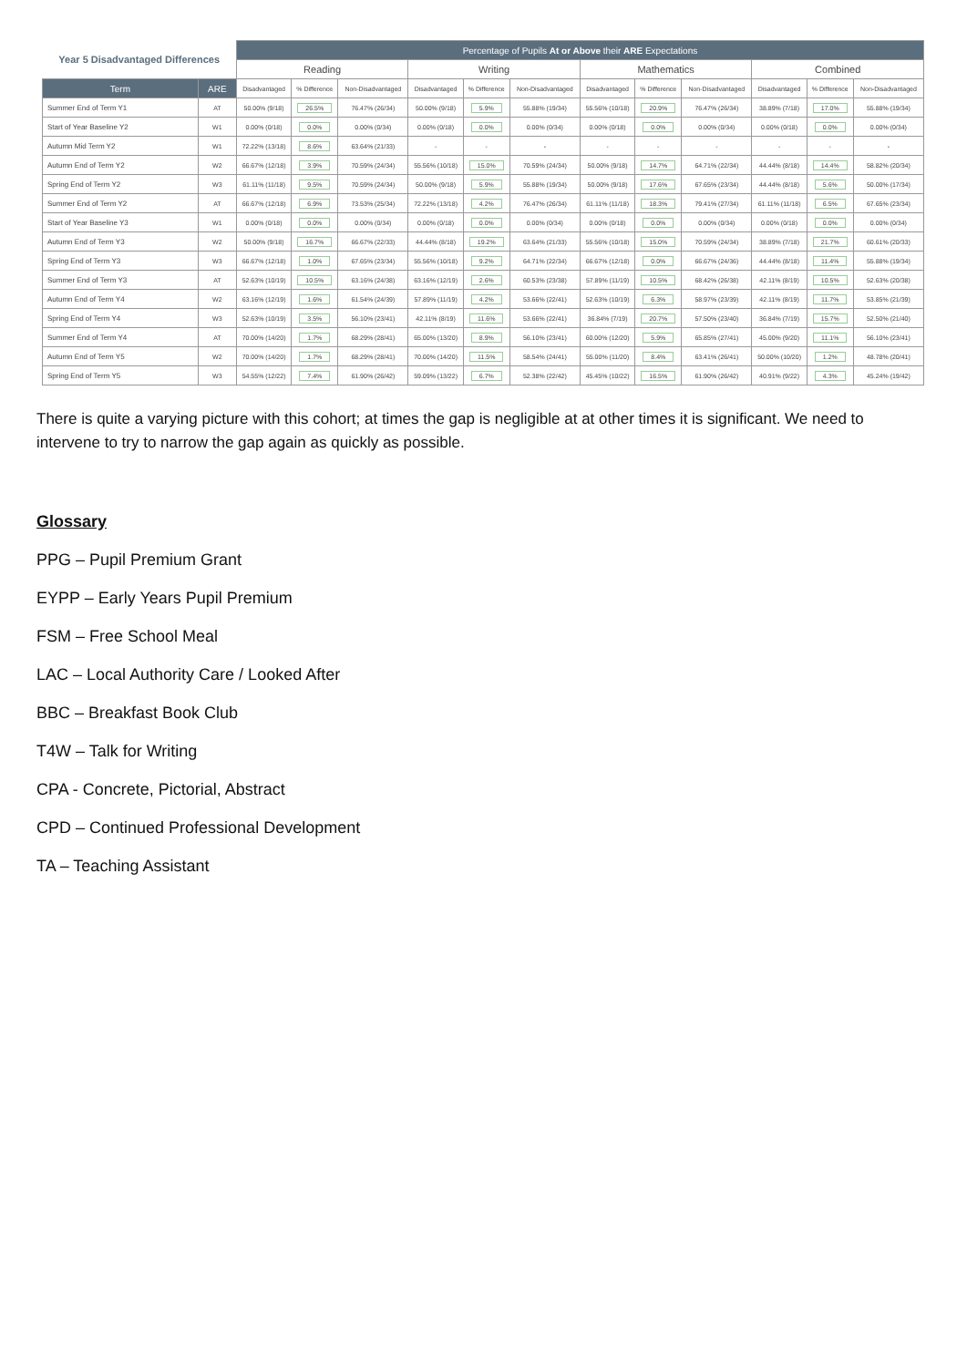| Year 5 Disadvantaged Differences | | Percentage of Pupils At or Above their ARE Expectations | | | | | | | | | | | |
| --- | --- | --- | --- | --- | --- | --- | --- | --- | --- | --- | --- | --- | --- |
| | | Reading | | | Writing | | | Mathematics | | | Combined | | |
| Term | ARE | Disadvantaged | % Difference | Non-Disadvantaged | Disadvantaged | % Difference | Non-Disadvantaged | Disadvantaged | % Difference | Non-Disadvantaged | Disadvantaged | % Difference | Non-Disadvantaged |
| Summer End of Term Y1 | AT | 50.00% (9/18) | 26.5% | 76.47% (26/34) | 50.00% (9/18) | 5.9% | 55.88% (19/34) | 55.56% (10/18) | 20.9% | 76.47% (26/34) | 38.89% (7/18) | 17.0% | 55.88% (19/34) |
| Start of Year Baseline Y2 | W1 | 0.00% (0/18) | 0.0% | 0.00% (0/34) | 0.00% (0/18) | 0.0% | 0.00% (0/34) | 0.00% (0/18) | 0.0% | 0.00% (0/34) | 0.00% (0/18) | 0.0% | 0.00% (0/34) |
| Autumn Mid Term Y2 | W1 | 72.22% (13/18) | 8.6% | 63.64% (21/33) | - | - | - | - | - | - | - | - | - |
| Autumn End of Term Y2 | W2 | 66.67% (12/18) | 3.9% | 70.59% (24/34) | 55.56% (10/18) | 15.0% | 70.59% (24/34) | 50.00% (9/18) | 14.7% | 64.71% (22/34) | 44.44% (8/18) | 14.4% | 58.82% (20/34) |
| Spring End of Term Y2 | W3 | 61.11% (11/18) | 9.5% | 70.59% (24/34) | 50.00% (9/18) | 5.9% | 55.88% (19/34) | 50.00% (9/18) | 17.6% | 67.65% (23/34) | 44.44% (8/18) | 5.6% | 50.00% (17/34) |
| Summer End of Term Y2 | AT | 66.67% (12/18) | 6.9% | 73.53% (25/34) | 72.22% (13/18) | 4.2% | 76.47% (26/34) | 61.11% (11/18) | 18.3% | 79.41% (27/34) | 61.11% (11/18) | 6.5% | 67.65% (23/34) |
| Start of Year Baseline Y3 | W1 | 0.00% (0/18) | 0.0% | 0.00% (0/34) | 0.00% (0/18) | 0.0% | 0.00% (0/34) | 0.00% (0/18) | 0.0% | 0.00% (0/34) | 0.00% (0/18) | 0.0% | 0.00% (0/34) |
| Autumn End of Term Y3 | W2 | 50.00% (9/18) | 16.7% | 66.67% (22/33) | 44.44% (8/18) | 19.2% | 63.64% (21/33) | 55.56% (10/18) | 15.0% | 70.59% (24/34) | 38.89% (7/18) | 21.7% | 60.61% (20/33) |
| Spring End of Term Y3 | W3 | 66.67% (12/18) | 1.0% | 67.65% (23/34) | 55.56% (10/18) | 9.2% | 64.71% (22/34) | 66.67% (12/18) | 0.0% | 66.67% (24/36) | 44.44% (8/18) | 11.4% | 55.88% (19/34) |
| Summer End of Term Y3 | AT | 52.63% (10/19) | 10.5% | 63.16% (24/38) | 63.16% (12/19) | 2.6% | 60.53% (23/38) | 57.89% (11/19) | 10.5% | 68.42% (26/38) | 42.11% (8/19) | 10.5% | 52.63% (20/38) |
| Autumn End of Term Y4 | W2 | 63.16% (12/19) | 1.6% | 61.54% (24/39) | 57.89% (11/19) | 4.2% | 53.66% (22/41) | 52.63% (10/19) | 6.3% | 58.97% (23/39) | 42.11% (8/19) | 11.7% | 53.85% (21/39) |
| Spring End of Term Y4 | W3 | 52.63% (10/19) | 3.5% | 56.10% (23/41) | 42.11% (8/19) | 11.6% | 53.66% (22/41) | 36.84% (7/19) | 20.7% | 57.50% (23/40) | 36.84% (7/19) | 15.7% | 52.50% (21/40) |
| Summer End of Term Y4 | AT | 70.00% (14/20) | 1.7% | 68.29% (28/41) | 65.00% (13/20) | 8.9% | 56.10% (23/41) | 60.00% (12/20) | 5.9% | 65.85% (27/41) | 45.00% (9/20) | 11.1% | 56.10% (23/41) |
| Autumn End of Term Y5 | W2 | 70.00% (14/20) | 1.7% | 68.29% (28/41) | 70.00% (14/20) | 11.5% | 58.54% (24/41) | 55.00% (11/20) | 8.4% | 63.41% (26/41) | 50.00% (10/20) | 1.2% | 48.78% (20/41) |
| Spring End of Term Y5 | W3 | 54.55% (12/22) | 7.4% | 61.90% (26/42) | 59.09% (13/22) | 6.7% | 52.38% (22/42) | 45.45% (10/22) | 16.5% | 61.90% (26/42) | 40.91% (9/22) | 4.3% | 45.24% (19/42) |
There is quite a varying picture with this cohort; at times the gap is negligible at at other times it is significant. We need to intervene to try to narrow the gap again as quickly as possible.
Glossary
PPG – Pupil Premium Grant
EYPP – Early Years Pupil Premium
FSM – Free School Meal
LAC – Local Authority Care / Looked After
BBC – Breakfast Book Club
T4W – Talk for Writing
CPA - Concrete, Pictorial, Abstract
CPD – Continued Professional Development
TA – Teaching Assistant